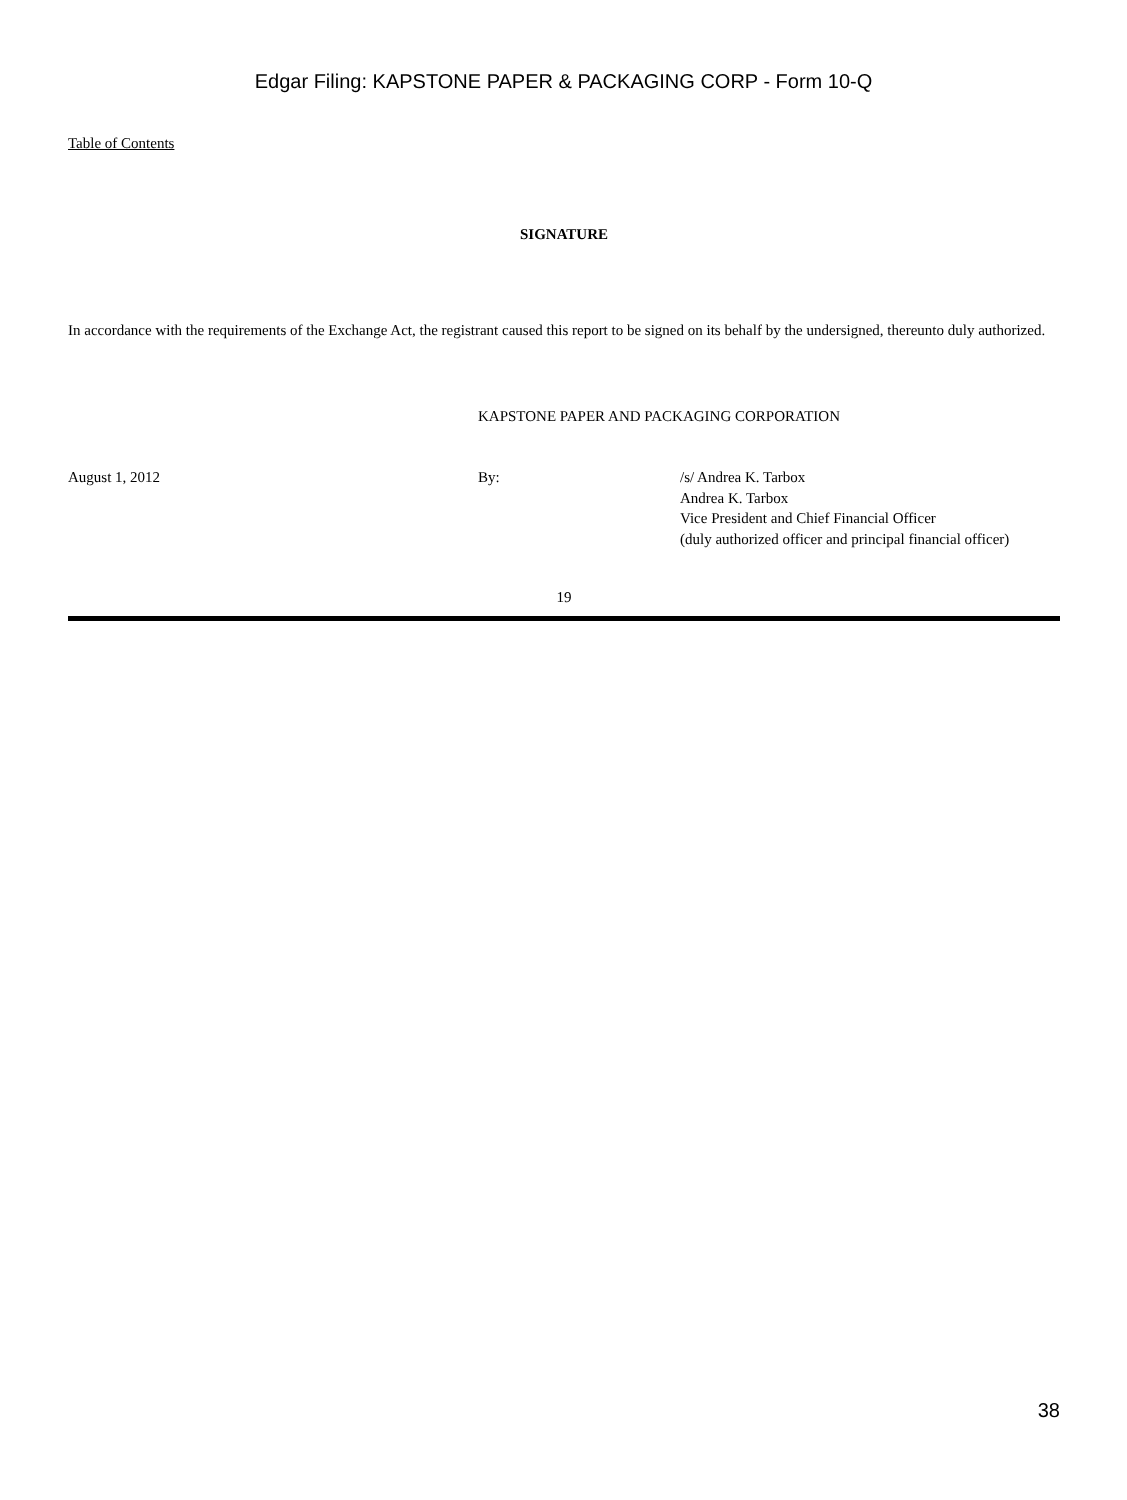Edgar Filing: KAPSTONE PAPER & PACKAGING CORP - Form 10-Q
Table of Contents
SIGNATURE
In accordance with the requirements of the Exchange Act, the registrant caused this report to be signed on its behalf by the undersigned, thereunto duly authorized.
KAPSTONE PAPER AND PACKAGING CORPORATION
August 1, 2012 By: /s/ Andrea K. Tarbox
Andrea K. Tarbox
Vice President and Chief Financial Officer
(duly authorized officer and principal financial officer)
19
38